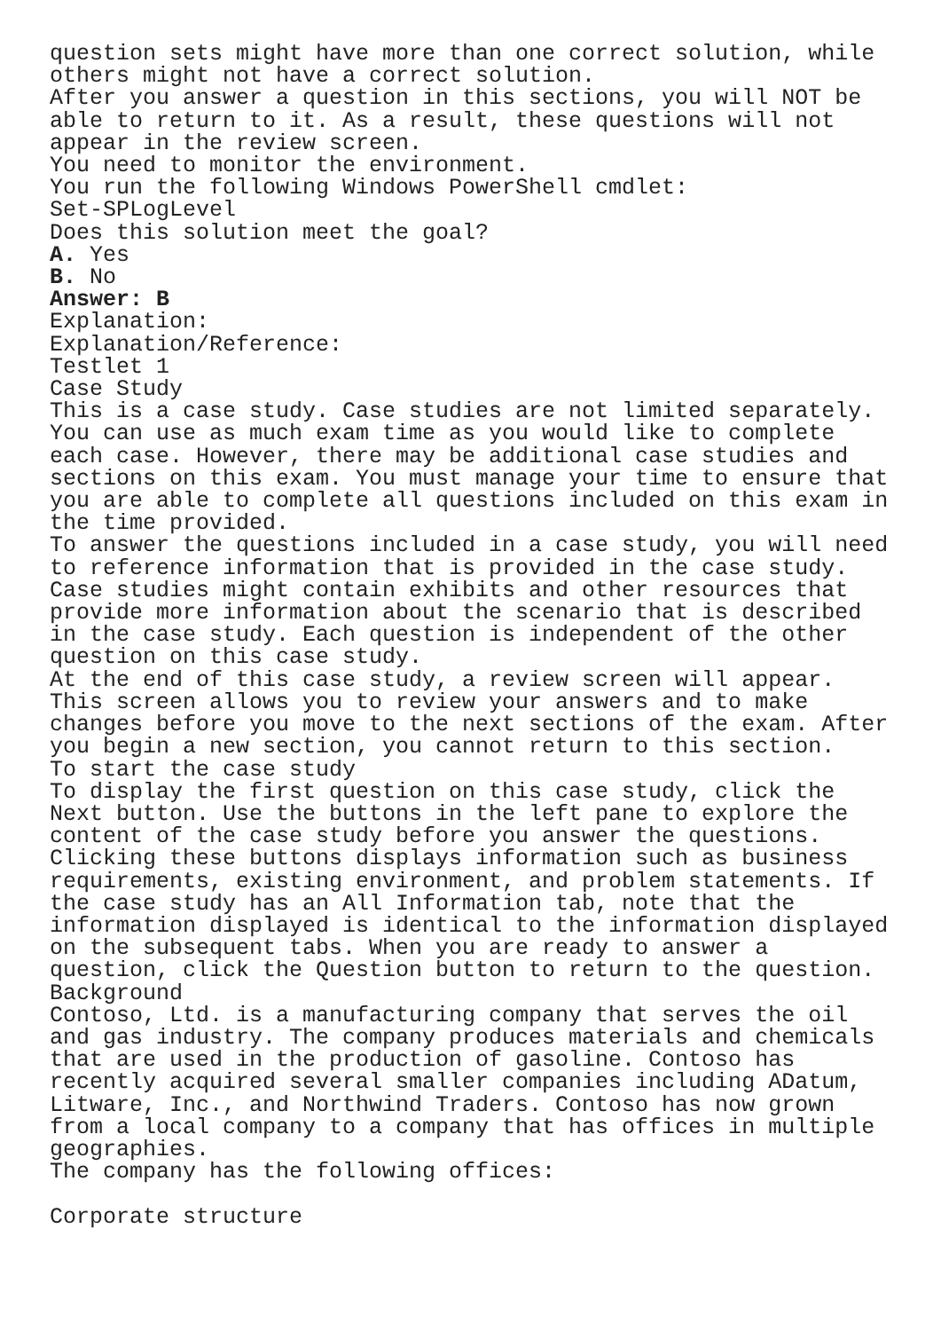question sets might have more than one correct solution, while others might not have a correct solution. After you answer a question in this sections, you will NOT be able to return to it. As a result, these questions will not appear in the review screen. You need to monitor the environment. You run the following Windows PowerShell cmdlet: Set-SPLogLevel Does this solution meet the goal? A. Yes B. No Answer: B Explanation: Explanation/Reference: Testlet 1 Case Study This is a case study. Case studies are not limited separately. You can use as much exam time as you would like to complete each case. However, there may be additional case studies and sections on this exam. You must manage your time to ensure that you are able to complete all questions included on this exam in the time provided. To answer the questions included in a case study, you will need to reference information that is provided in the case study. Case studies might contain exhibits and other resources that provide more information about the scenario that is described in the case study. Each question is independent of the other question on this case study. At the end of this case study, a review screen will appear. This screen allows you to review your answers and to make changes before you move to the next sections of the exam. After you begin a new section, you cannot return to this section. To start the case study To display the first question on this case study, click the Next button. Use the buttons in the left pane to explore the content of the case study before you answer the questions. Clicking these buttons displays information such as business requirements, existing environment, and problem statements. If the case study has an All Information tab, note that the information displayed is identical to the information displayed on the subsequent tabs. When you are ready to answer a question, click the Question button to return to the question. Background Contoso, Ltd. is a manufacturing company that serves the oil and gas industry. The company produces materials and chemicals that are used in the production of gasoline. Contoso has recently acquired several smaller companies including ADatum, Litware, Inc., and Northwind Traders. Contoso has now grown from a local company to a company that has offices in multiple geographies. The company has the following offices: Corporate structure